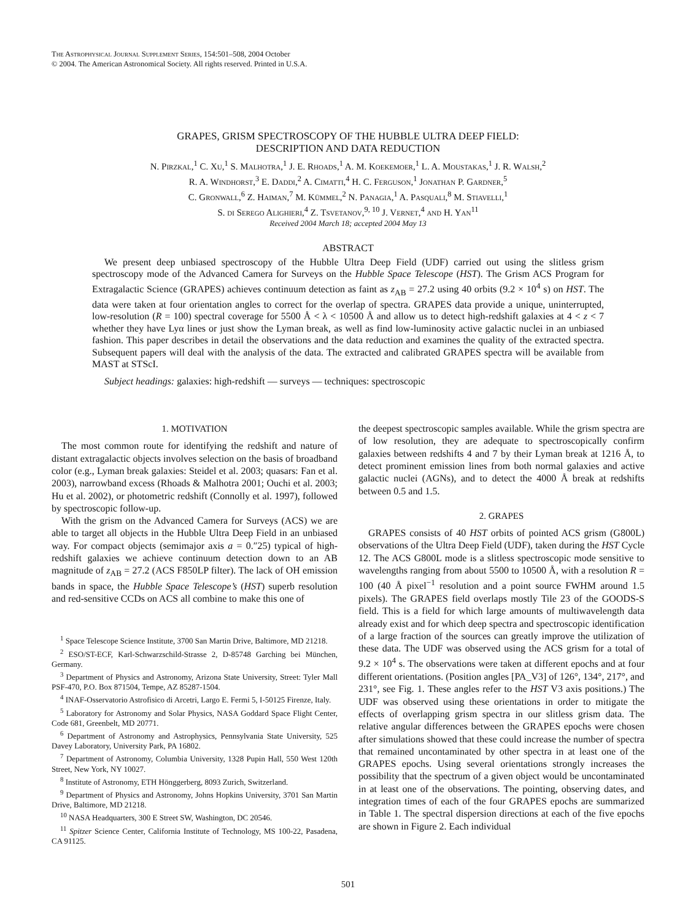The Astrophysical Journal Supplement Series, 154:501–508, 2004 October
© 2004. The American Astronomical Society. All rights reserved. Printed in U.S.A.
GRAPES, GRISM SPECTROSCOPY OF THE HUBBLE ULTRA DEEP FIELD:
DESCRIPTION AND DATA REDUCTION
N. Pirzkal,<sup>1</sup> C. Xu,<sup>1</sup> S. Malhotra,<sup>1</sup> J. E. Rhoads,<sup>1</sup> A. M. Koekemoer,<sup>1</sup> L. A. Moustakas,<sup>1</sup> J. R. Walsh,<sup>2</sup>
R. A. Windhorst,<sup>3</sup> E. Daddi,<sup>2</sup> A. Cimatti,<sup>4</sup> H. C. Ferguson,<sup>1</sup> Jonathan P. Gardner,<sup>5</sup>
C. Gronwall,<sup>6</sup> Z. Haiman,<sup>7</sup> M. Kümmel,<sup>2</sup> N. Panagia,<sup>1</sup> A. Pasquali,<sup>8</sup> M. Stiavelli,<sup>1</sup>
S. di Serego Alighieri,<sup>4</sup> Z. Tsvetanov,<sup>9, 10</sup> J. Vernet,<sup>4</sup> and H. Yan<sup>11</sup>
Received 2004 March 18; accepted 2004 May 13
ABSTRACT
We present deep unbiased spectroscopy of the Hubble Ultra Deep Field (UDF) carried out using the slitless grism spectroscopy mode of the Advanced Camera for Surveys on the Hubble Space Telescope (HST). The Grism ACS Program for Extragalactic Science (GRAPES) achieves continuum detection as faint as z<sub>AB</sub> = 27.2 using 40 orbits (9.2 × 10<sup>4</sup> s) on HST. The data were taken at four orientation angles to correct for the overlap of spectra. GRAPES data provide a unique, uninterrupted, low-resolution (R = 100) spectral coverage for 5500 Å < λ < 10500 Å and allow us to detect high-redshift galaxies at 4 < z < 7 whether they have Lyα lines or just show the Lyman break, as well as find low-luminosity active galactic nuclei in an unbiased fashion. This paper describes in detail the observations and the data reduction and examines the quality of the extracted spectra. Subsequent papers will deal with the analysis of the data. The extracted and calibrated GRAPES spectra will be available from MAST at STScI.
Subject headings: galaxies: high-redshift — surveys — techniques: spectroscopic
1. MOTIVATION
The most common route for identifying the redshift and nature of distant extragalactic objects involves selection on the basis of broadband color (e.g., Lyman break galaxies: Steidel et al. 2003; quasars: Fan et al. 2003), narrowband excess (Rhoads & Malhotra 2001; Ouchi et al. 2003; Hu et al. 2002), or photometric redshift (Connolly et al. 1997), followed by spectroscopic follow-up.
With the grism on the Advanced Camera for Surveys (ACS) we are able to target all objects in the Hubble Ultra Deep Field in an unbiased way. For compact objects (semimajor axis a = 0.″25) typical of high-redshift galaxies we achieve continuum detection down to an AB magnitude of z<sub>AB</sub> = 27.2 (ACS F850LP filter). The lack of OH emission bands in space, the Hubble Space Telescope’s (HST) superb resolution and red-sensitive CCDs on ACS all combine to make this one of
<sup>1</sup> Space Telescope Science Institute, 3700 San Martin Drive, Baltimore, MD 21218.
<sup>2</sup> ESO/ST-ECF, Karl-Schwarzschild-Strasse 2, D-85748 Garching bei München, Germany.
<sup>3</sup> Department of Physics and Astronomy, Arizona State University, Street: Tyler Mall PSF-470, P.O. Box 871504, Tempe, AZ 85287-1504.
<sup>4</sup> INAF-Osservatorio Astrofisico di Arcetri, Largo E. Fermi 5, I-50125 Firenze, Italy.
<sup>5</sup> Laboratory for Astronomy and Solar Physics, NASA Goddard Space Flight Center, Code 681, Greenbelt, MD 20771.
<sup>6</sup> Department of Astronomy and Astrophysics, Pennsylvania State University, 525 Davey Laboratory, University Park, PA 16802.
<sup>7</sup> Department of Astronomy, Columbia University, 1328 Pupin Hall, 550 West 120th Street, New York, NY 10027.
<sup>8</sup> Institute of Astronomy, ETH Hönggerberg, 8093 Zurich, Switzerland.
<sup>9</sup> Department of Physics and Astronomy, Johns Hopkins University, 3701 San Martin Drive, Baltimore, MD 21218.
<sup>10</sup> NASA Headquarters, 300 E Street SW, Washington, DC 20546.
<sup>11</sup> Spitzer Science Center, California Institute of Technology, MS 100-22, Pasadena, CA 91125.
the deepest spectroscopic samples available. While the grism spectra are of low resolution, they are adequate to spectroscopically confirm galaxies between redshifts 4 and 7 by their Lyman break at 1216 Å, to detect prominent emission lines from both normal galaxies and active galactic nuclei (AGNs), and to detect the 4000 Å break at redshifts between 0.5 and 1.5.
2. GRAPES
GRAPES consists of 40 HST orbits of pointed ACS grism (G800L) observations of the Ultra Deep Field (UDF), taken during the HST Cycle 12. The ACS G800L mode is a slitless spectroscopic mode sensitive to wavelengths ranging from about 5500 to 10500 Å, with a resolution R = 100 (40 Å pixel<sup>−1</sup> resolution and a point source FWHM around 1.5 pixels). The GRAPES field overlaps mostly Tile 23 of the GOODS-S field. This is a field for which large amounts of multiwavelength data already exist and for which deep spectra and spectroscopic identification of a large fraction of the sources can greatly improve the utilization of these data. The UDF was observed using the ACS grism for a total of 9.2 × 10<sup>4</sup> s. The observations were taken at different epochs and at four different orientations. (Position angles [PA_V3] of 126°, 134°, 217°, and 231°, see Fig. 1. These angles refer to the HST V3 axis positions.) The UDF was observed using these orientations in order to mitigate the effects of overlapping grism spectra in our slitless grism data. The relative angular differences between the GRAPES epochs were chosen after simulations showed that these could increase the number of spectra that remained uncontaminated by other spectra in at least one of the GRAPES epochs. Using several orientations strongly increases the possibility that the spectrum of a given object would be uncontaminated in at least one of the observations. The pointing, observing dates, and integration times of each of the four GRAPES epochs are summarized in Table 1. The spectral dispersion directions at each of the five epochs are shown in Figure 2. Each individual
501